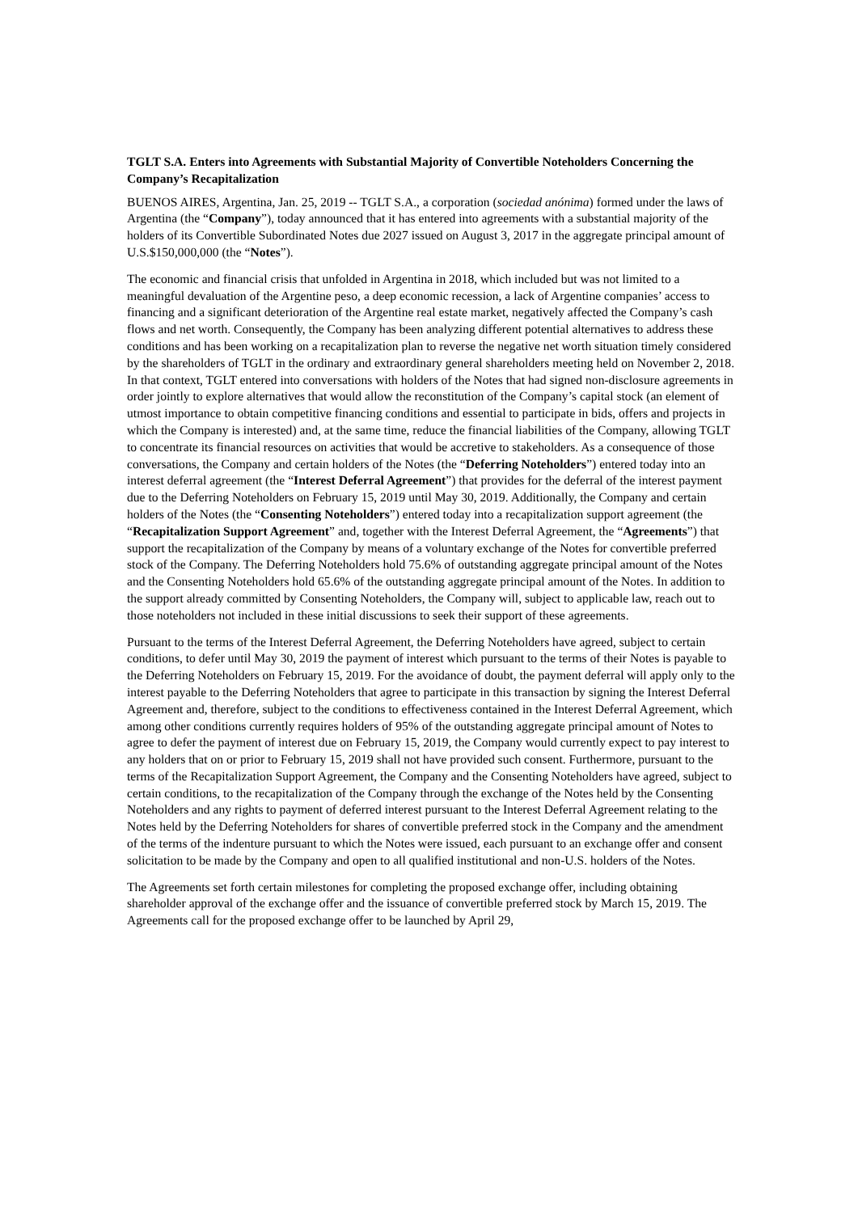TGLT S.A. Enters into Agreements with Substantial Majority of Convertible Noteholders Concerning the Company’s Recapitalization
BUENOS AIRES, Argentina, Jan. 25, 2019 -- TGLT S.A., a corporation (sociedad anónima) formed under the laws of Argentina (the “Company”), today announced that it has entered into agreements with a substantial majority of the holders of its Convertible Subordinated Notes due 2027 issued on August 3, 2017 in the aggregate principal amount of U.S.$150,000,000 (the “Notes”).
The economic and financial crisis that unfolded in Argentina in 2018, which included but was not limited to a meaningful devaluation of the Argentine peso, a deep economic recession, a lack of Argentine companies’ access to financing and a significant deterioration of the Argentine real estate market, negatively affected the Company’s cash flows and net worth. Consequently, the Company has been analyzing different potential alternatives to address these conditions and has been working on a recapitalization plan to reverse the negative net worth situation timely considered by the shareholders of TGLT in the ordinary and extraordinary general shareholders meeting held on November 2, 2018. In that context, TGLT entered into conversations with holders of the Notes that had signed non-disclosure agreements in order jointly to explore alternatives that would allow the reconstitution of the Company’s capital stock (an element of utmost importance to obtain competitive financing conditions and essential to participate in bids, offers and projects in which the Company is interested) and, at the same time, reduce the financial liabilities of the Company, allowing TGLT to concentrate its financial resources on activities that would be accretive to stakeholders. As a consequence of those conversations, the Company and certain holders of the Notes (the “Deferring Noteholders”) entered today into an interest deferral agreement (the “Interest Deferral Agreement”) that provides for the deferral of the interest payment due to the Deferring Noteholders on February 15, 2019 until May 30, 2019. Additionally, the Company and certain holders of the Notes (the “Consenting Noteholders”) entered today into a recapitalization support agreement (the “Recapitalization Support Agreement” and, together with the Interest Deferral Agreement, the “Agreements”) that support the recapitalization of the Company by means of a voluntary exchange of the Notes for convertible preferred stock of the Company. The Deferring Noteholders hold 75.6% of outstanding aggregate principal amount of the Notes and the Consenting Noteholders hold 65.6% of the outstanding aggregate principal amount of the Notes. In addition to the support already committed by Consenting Noteholders, the Company will, subject to applicable law, reach out to those noteholders not included in these initial discussions to seek their support of these agreements.
Pursuant to the terms of the Interest Deferral Agreement, the Deferring Noteholders have agreed, subject to certain conditions, to defer until May 30, 2019 the payment of interest which pursuant to the terms of their Notes is payable to the Deferring Noteholders on February 15, 2019. For the avoidance of doubt, the payment deferral will apply only to the interest payable to the Deferring Noteholders that agree to participate in this transaction by signing the Interest Deferral Agreement and, therefore, subject to the conditions to effectiveness contained in the Interest Deferral Agreement, which among other conditions currently requires holders of 95% of the outstanding aggregate principal amount of Notes to agree to defer the payment of interest due on February 15, 2019, the Company would currently expect to pay interest to any holders that on or prior to February 15, 2019 shall not have provided such consent. Furthermore, pursuant to the terms of the Recapitalization Support Agreement, the Company and the Consenting Noteholders have agreed, subject to certain conditions, to the recapitalization of the Company through the exchange of the Notes held by the Consenting Noteholders and any rights to payment of deferred interest pursuant to the Interest Deferral Agreement relating to the Notes held by the Deferring Noteholders for shares of convertible preferred stock in the Company and the amendment of the terms of the indenture pursuant to which the Notes were issued, each pursuant to an exchange offer and consent solicitation to be made by the Company and open to all qualified institutional and non-U.S. holders of the Notes.
The Agreements set forth certain milestones for completing the proposed exchange offer, including obtaining shareholder approval of the exchange offer and the issuance of convertible preferred stock by March 15, 2019. The Agreements call for the proposed exchange offer to be launched by April 29,